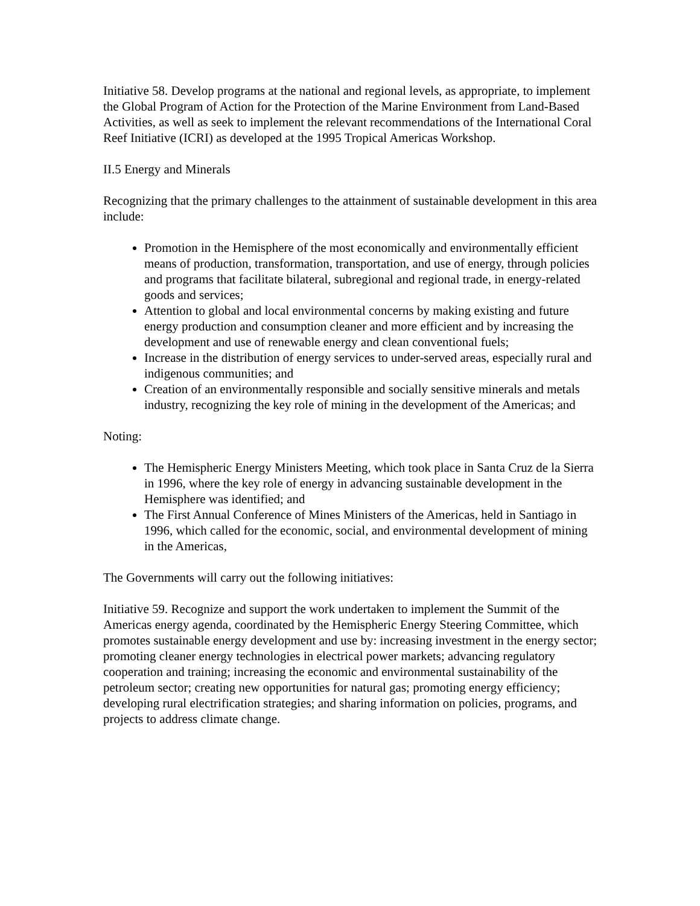Initiative 58. Develop programs at the national and regional levels, as appropriate, to implement the Global Program of Action for the Protection of the Marine Environment from Land-Based Activities, as well as seek to implement the relevant recommendations of the International Coral Reef Initiative (ICRI) as developed at the 1995 Tropical Americas Workshop.
II.5 Energy and Minerals
Recognizing that the primary challenges to the attainment of sustainable development in this area include:
Promotion in the Hemisphere of the most economically and environmentally efficient means of production, transformation, transportation, and use of energy, through policies and programs that facilitate bilateral, subregional and regional trade, in energy-related goods and services;
Attention to global and local environmental concerns by making existing and future energy production and consumption cleaner and more efficient and by increasing the development and use of renewable energy and clean conventional fuels;
Increase in the distribution of energy services to under-served areas, especially rural and indigenous communities; and
Creation of an environmentally responsible and socially sensitive minerals and metals industry, recognizing the key role of mining in the development of the Americas; and
Noting:
The Hemispheric Energy Ministers Meeting, which took place in Santa Cruz de la Sierra in 1996, where the key role of energy in advancing sustainable development in the Hemisphere was identified; and
The First Annual Conference of Mines Ministers of the Americas, held in Santiago in 1996, which called for the economic, social, and environmental development of mining in the Americas,
The Governments will carry out the following initiatives:
Initiative 59. Recognize and support the work undertaken to implement the Summit of the Americas energy agenda, coordinated by the Hemispheric Energy Steering Committee, which promotes sustainable energy development and use by: increasing investment in the energy sector; promoting cleaner energy technologies in electrical power markets; advancing regulatory cooperation and training; increasing the economic and environmental sustainability of the petroleum sector; creating new opportunities for natural gas; promoting energy efficiency; developing rural electrification strategies; and sharing information on policies, programs, and projects to address climate change.